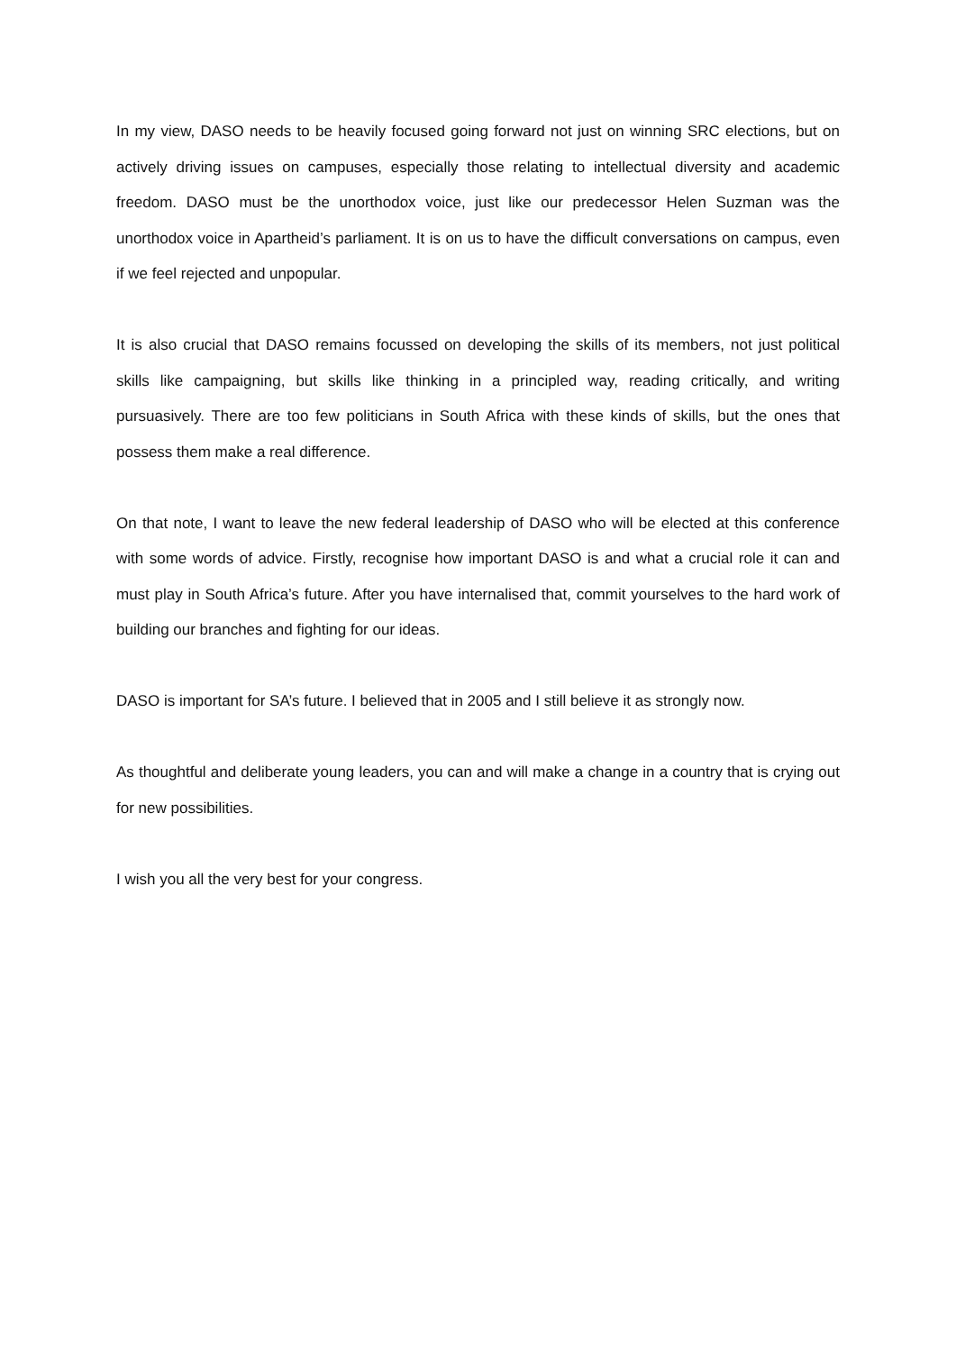In my view, DASO needs to be heavily focused going forward not just on winning SRC elections, but on actively driving issues on campuses, especially those relating to intellectual diversity and academic freedom. DASO must be the unorthodox voice, just like our predecessor Helen Suzman was the unorthodox voice in Apartheid’s parliament. It is on us to have the difficult conversations on campus, even if we feel rejected and unpopular.
It is also crucial that DASO remains focussed on developing the skills of its members, not just political skills like campaigning, but skills like thinking in a principled way, reading critically, and writing pursuasively. There are too few politicians in South Africa with these kinds of skills, but the ones that possess them make a real difference.
On that note, I want to leave the new federal leadership of DASO who will be elected at this conference with some words of advice. Firstly, recognise how important DASO is and what a crucial role it can and must play in South Africa’s future. After you have internalised that, commit yourselves to the hard work of building our branches and fighting for our ideas.
DASO is important for SA’s future. I believed that in 2005 and I still believe it as strongly now.
As thoughtful and deliberate young leaders, you can and will make a change in a country that is crying out for new possibilities.
I wish you all the very best for your congress.